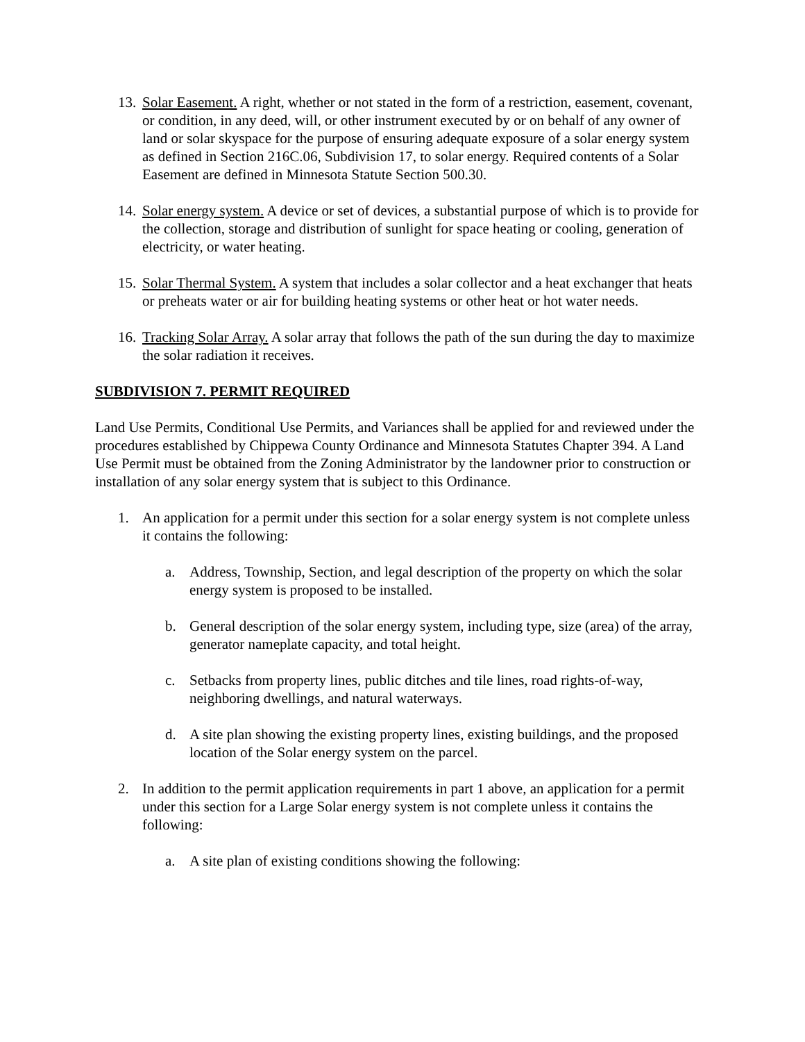13.
Solar Easement. A right, whether or not stated in the form of a restriction, easement, covenant, or condition, in any deed, will, or other instrument executed by or on behalf of any owner of land or solar skyspace for the purpose of ensuring adequate exposure of a solar energy system as defined in Section 216C.06, Subdivision 17, to solar energy. Required contents of a Solar Easement are defined in Minnesota Statute Section 500.30.
14.
Solar energy system. A device or set of devices, a substantial purpose of which is to provide for the collection, storage and distribution of sunlight for space heating or cooling, generation of electricity, or water heating.
15.
Solar Thermal System. A system that includes a solar collector and a heat exchanger that heats or preheats water or air for building heating systems or other heat or hot water needs.
16.
Tracking Solar Array. A solar array that follows the path of the sun during the day to maximize the solar radiation it receives.
SUBDIVISION 7. PERMIT REQUIRED
Land Use Permits, Conditional Use Permits, and Variances shall be applied for and reviewed under the procedures established by Chippewa County Ordinance and Minnesota Statutes Chapter 394. A Land Use Permit must be obtained from the Zoning Administrator by the landowner prior to construction or installation of any solar energy system that is subject to this Ordinance.
1. An application for a permit under this section for a solar energy system is not complete unless it contains the following:
a. Address, Township, Section, and legal description of the property on which the solar energy system is proposed to be installed.
b. General description of the solar energy system, including type, size (area) of the array, generator nameplate capacity, and total height.
c. Setbacks from property lines, public ditches and tile lines, road rights-of-way, neighboring dwellings, and natural waterways.
d. A site plan showing the existing property lines, existing buildings, and the proposed location of the Solar energy system on the parcel.
2. In addition to the permit application requirements in part 1 above, an application for a permit under this section for a Large Solar energy system is not complete unless it contains the following:
a. A site plan of existing conditions showing the following: